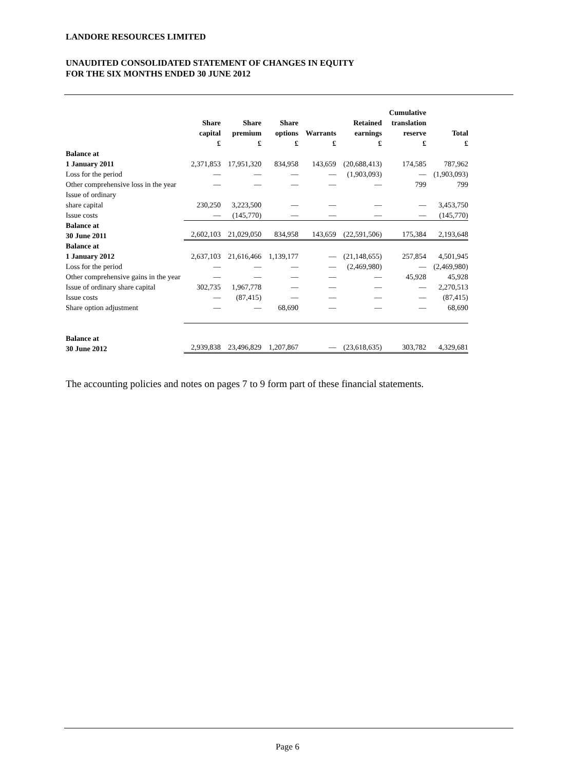LANDORE RESOURCES LIMITED
UNAUDITED CONSOLIDATED STATEMENT OF CHANGES IN EQUITY
FOR THE SIX MONTHS ENDED 30 JUNE 2012
| | Share capital £ | Share premium £ | Share options £ | Warrants £ | Retained earnings £ | Cumulative translation reserve £ | Total £ |
| --- | --- | --- | --- | --- | --- | --- | --- |
| Balance at 1 January 2011 | 2,371,853 | 17,951,320 | 834,958 | 143,659 | (20,688,413) | 174,585 | 787,962 |
| Loss for the period | — | — | — | — | (1,903,093) | — | (1,903,093) |
| Other comprehensive loss in the year | — | — | — | — | — | 799 | 799 |
| Issue of ordinary share capital | 230,250 | 3,223,500 | — | — | — | — | 3,453,750 |
| Issue costs | — | (145,770) | — | — | — | — | (145,770) |
| Balance at 30 June 2011 | 2,602,103 | 21,029,050 | 834,958 | 143,659 | (22,591,506) | 175,384 | 2,193,648 |
| Balance at 1 January 2012 | 2,637,103 | 21,616,466 | 1,139,177 | — | (21,148,655) | 257,854 | 4,501,945 |
| Loss for the period | — | — | — | — | (2,469,980) | — | (2,469,980) |
| Other comprehensive gains in the year | — | — | — | — | — | 45,928 | 45,928 |
| Issue of ordinary share capital | 302,735 | 1,967,778 | — | — | — | — | 2,270,513 |
| Issue costs | — | (87,415) | — | — | — | — | (87,415) |
| Share option adjustment | — | — | 68,690 | — | — | — | 68,690 |
| Balance at 30 June 2012 | 2,939,838 | 23,496,829 | 1,207,867 | — | (23,618,635) | 303,782 | 4,329,681 |
The accounting policies and notes on pages 7 to 9 form part of these financial statements.
Page 6